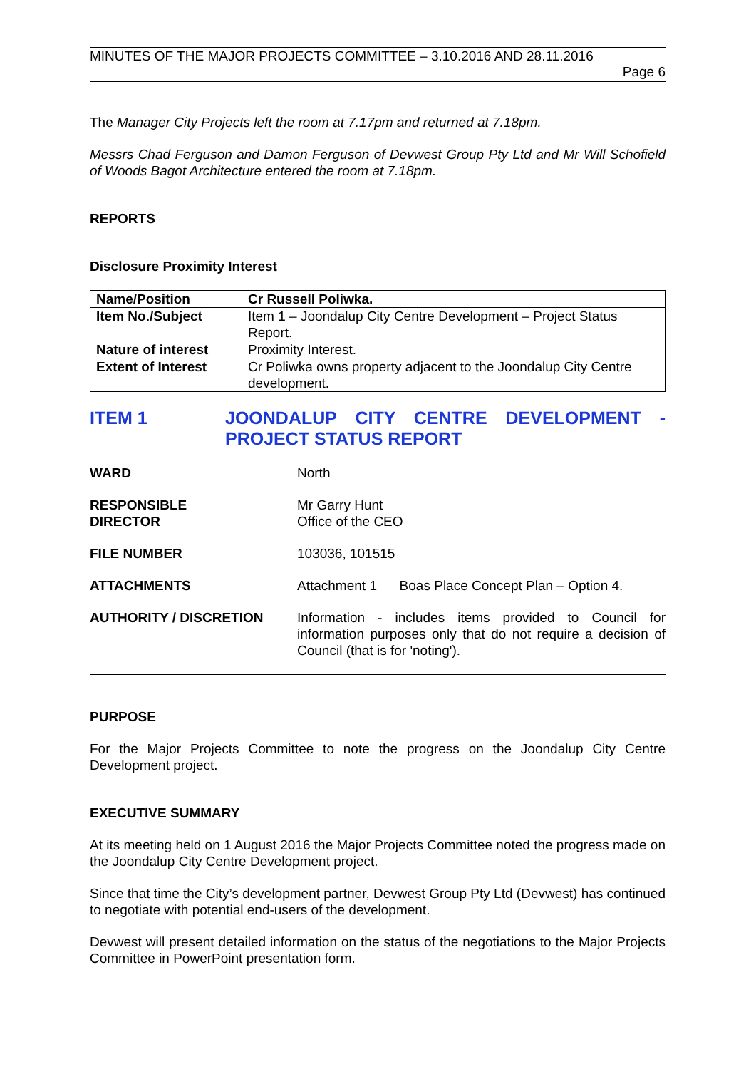MINUTES OF THE MAJOR PROJECTS COMMITTEE – 3.10.2016 AND 28.11.2016
Page 6
The Manager City Projects left the room at 7.17pm and returned at 7.18pm.
Messrs Chad Ferguson and Damon Ferguson of Devwest Group Pty Ltd and Mr Will Schofield of Woods Bagot Architecture entered the room at 7.18pm.
REPORTS
Disclosure Proximity Interest
| Name/Position | Cr Russell Poliwka. |
| Item No./Subject | Item 1 – Joondalup City Centre Development – Project Status Report. |
| Nature of interest | Proximity Interest. |
| Extent of Interest | Cr Poliwka owns property adjacent to the Joondalup City Centre development. |
ITEM 1 JOONDALUP CITY CENTRE DEVELOPMENT - PROJECT STATUS REPORT
WARD North
RESPONSIBLE
DIRECTOR
Mr Garry Hunt
Office of the CEO
FILE NUMBER 103036, 101515
ATTACHMENTS Attachment 1 Boas Place Concept Plan – Option 4.
AUTHORITY / DISCRETION Information - includes items provided to Council for information purposes only that do not require a decision of Council (that is for 'noting').
PURPOSE
For the Major Projects Committee to note the progress on the Joondalup City Centre Development project.
EXECUTIVE SUMMARY
At its meeting held on 1 August 2016 the Major Projects Committee noted the progress made on the Joondalup City Centre Development project.
Since that time the City’s development partner, Devwest Group Pty Ltd (Devwest) has continued to negotiate with potential end-users of the development.
Devwest will present detailed information on the status of the negotiations to the Major Projects Committee in PowerPoint presentation form.